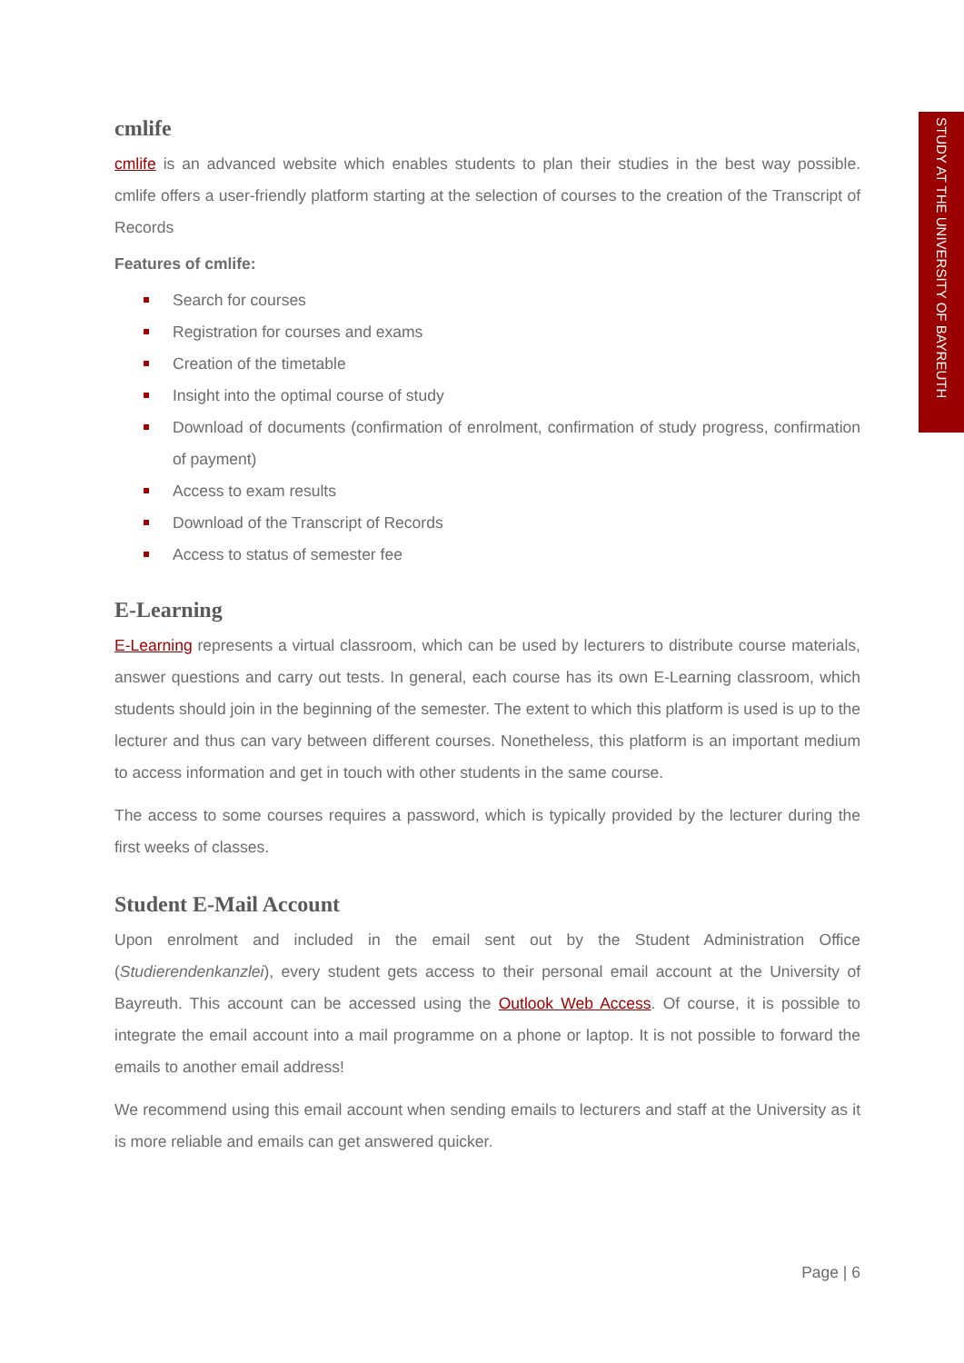STUDY AT THE UNIVERSITY OF BAYREUTH
cmlife
cmlife is an advanced website which enables students to plan their studies in the best way possible. cmlife offers a user-friendly platform starting at the selection of courses to the creation of the Transcript of Records
Features of cmlife:
Search for courses
Registration for courses and exams
Creation of the timetable
Insight into the optimal course of study
Download of documents (confirmation of enrolment, confirmation of study progress, confirmation of payment)
Access to exam results
Download of the Transcript of Records
Access to status of semester fee
E-Learning
E-Learning represents a virtual classroom, which can be used by lecturers to distribute course materials, answer questions and carry out tests. In general, each course has its own E-Learning classroom, which students should join in the beginning of the semester. The extent to which this platform is used is up to the lecturer and thus can vary between different courses. Nonetheless, this platform is an important medium to access information and get in touch with other students in the same course.
The access to some courses requires a password, which is typically provided by the lecturer during the first weeks of classes.
Student E-Mail Account
Upon enrolment and included in the email sent out by the Student Administration Office (Studierendenkanzlei), every student gets access to their personal email account at the University of Bayreuth. This account can be accessed using the Outlook Web Access. Of course, it is possible to integrate the email account into a mail programme on a phone or laptop. It is not possible to forward the emails to another email address!
We recommend using this email account when sending emails to lecturers and staff at the University as it is more reliable and emails can get answered quicker.
Page | 6